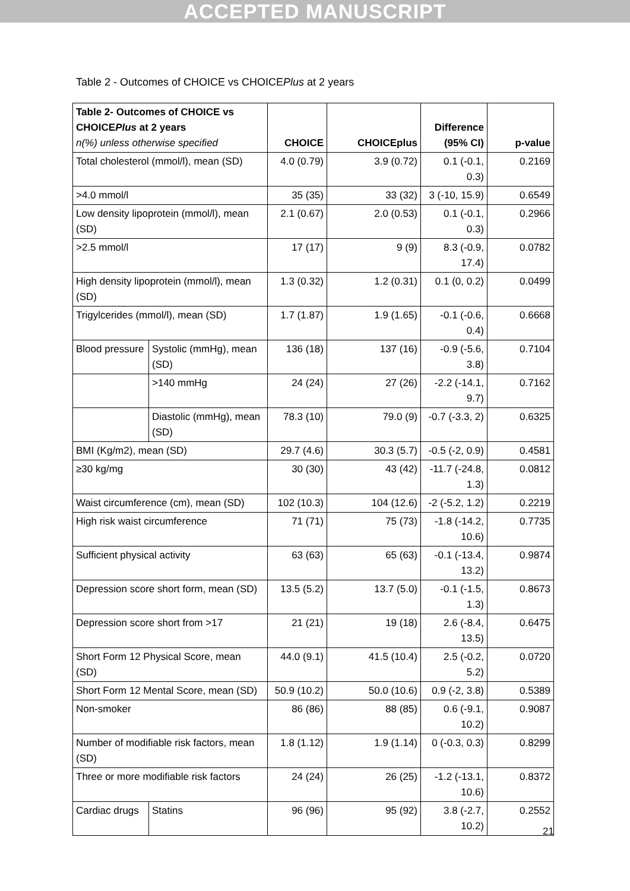ACCEPTED MANUSCRIPT
Table 2 - Outcomes of CHOICE vs CHOICEPlus at 2 years
| Table 2- Outcomes of CHOICE vs CHOICE Plus at 2 years n(%) unless otherwise specified | | CHOICE | CHOICEplus | Difference (95% CI) | p-value |
| Total cholesterol (mmol/l), mean (SD) | | 4.0 (0.79) | 3.9 (0.72) | 0.1 (-0.1, 0.3) | 0.2169 |
| >4.0 mmol/l | | 35 (35) | 33 (32) | 3 (-10, 15.9) | 0.6549 |
| Low density lipoprotein (mmol/l), mean (SD) | | 2.1 (0.67) | 2.0 (0.53) | 0.1 (-0.1, 0.3) | 0.2966 |
| >2.5 mmol/l | | 17 (17) | 9 (9) | 8.3 (-0.9, 17.4) | 0.0782 |
| High density lipoprotein (mmol/l), mean (SD) | | 1.3 (0.32) | 1.2 (0.31) | 0.1 (0, 0.2) | 0.0499 |
| Trigylcerides (mmol/l), mean (SD) | | 1.7 (1.87) | 1.9 (1.65) | -0.1 (-0.6, 0.4) | 0.6668 |
| Blood pressure | Systolic (mmHg), mean (SD) | 136 (18) | 137 (16) | -0.9 (-5.6, 3.8) | 0.7104 |
| | >140 mmHg | 24 (24) | 27 (26) | -2.2 (-14.1, 9.7) | 0.7162 |
| | Diastolic (mmHg), mean (SD) | 78.3 (10) | 79.0 (9) | -0.7 (-3.3, 2) | 0.6325 |
| BMI (Kg/m2), mean (SD) | | 29.7 (4.6) | 30.3 (5.7) | -0.5 (-2, 0.9) | 0.4581 |
| ≥30 kg/mg | | 30 (30) | 43 (42) | -11.7 (-24.8, 1.3) | 0.0812 |
| Waist circumference (cm), mean (SD) | | 102 (10.3) | 104 (12.6) | -2 (-5.2, 1.2) | 0.2219 |
| High risk waist circumference | | 71 (71) | 75 (73) | -1.8 (-14.2, 10.6) | 0.7735 |
| Sufficient physical activity | | 63 (63) | 65 (63) | -0.1 (-13.4, 13.2) | 0.9874 |
| Depression score short form, mean (SD) | | 13.5 (5.2) | 13.7 (5.0) | -0.1 (-1.5, 1.3) | 0.8673 |
| Depression score short from >17 | | 21 (21) | 19 (18) | 2.6 (-8.4, 13.5) | 0.6475 |
| Short Form 12 Physical Score, mean (SD) | | 44.0 (9.1) | 41.5 (10.4) | 2.5 (-0.2, 5.2) | 0.0720 |
| Short Form 12 Mental Score, mean (SD) | | 50.9 (10.2) | 50.0 (10.6) | 0.9 (-2, 3.8) | 0.5389 |
| Non-smoker | | 86 (86) | 88 (85) | 0.6 (-9.1, 10.2) | 0.9087 |
| Number of modifiable risk factors, mean (SD) | | 1.8 (1.12) | 1.9 (1.14) | 0 (-0.3, 0.3) | 0.8299 |
| Three or more modifiable risk factors | | 24 (24) | 26 (25) | -1.2 (-13.1, 10.6) | 0.8372 |
| Cardiac drugs | Statins | 96 (96) | 95 (92) | 3.8 (-2.7, 10.2) | 0.2552 |
21